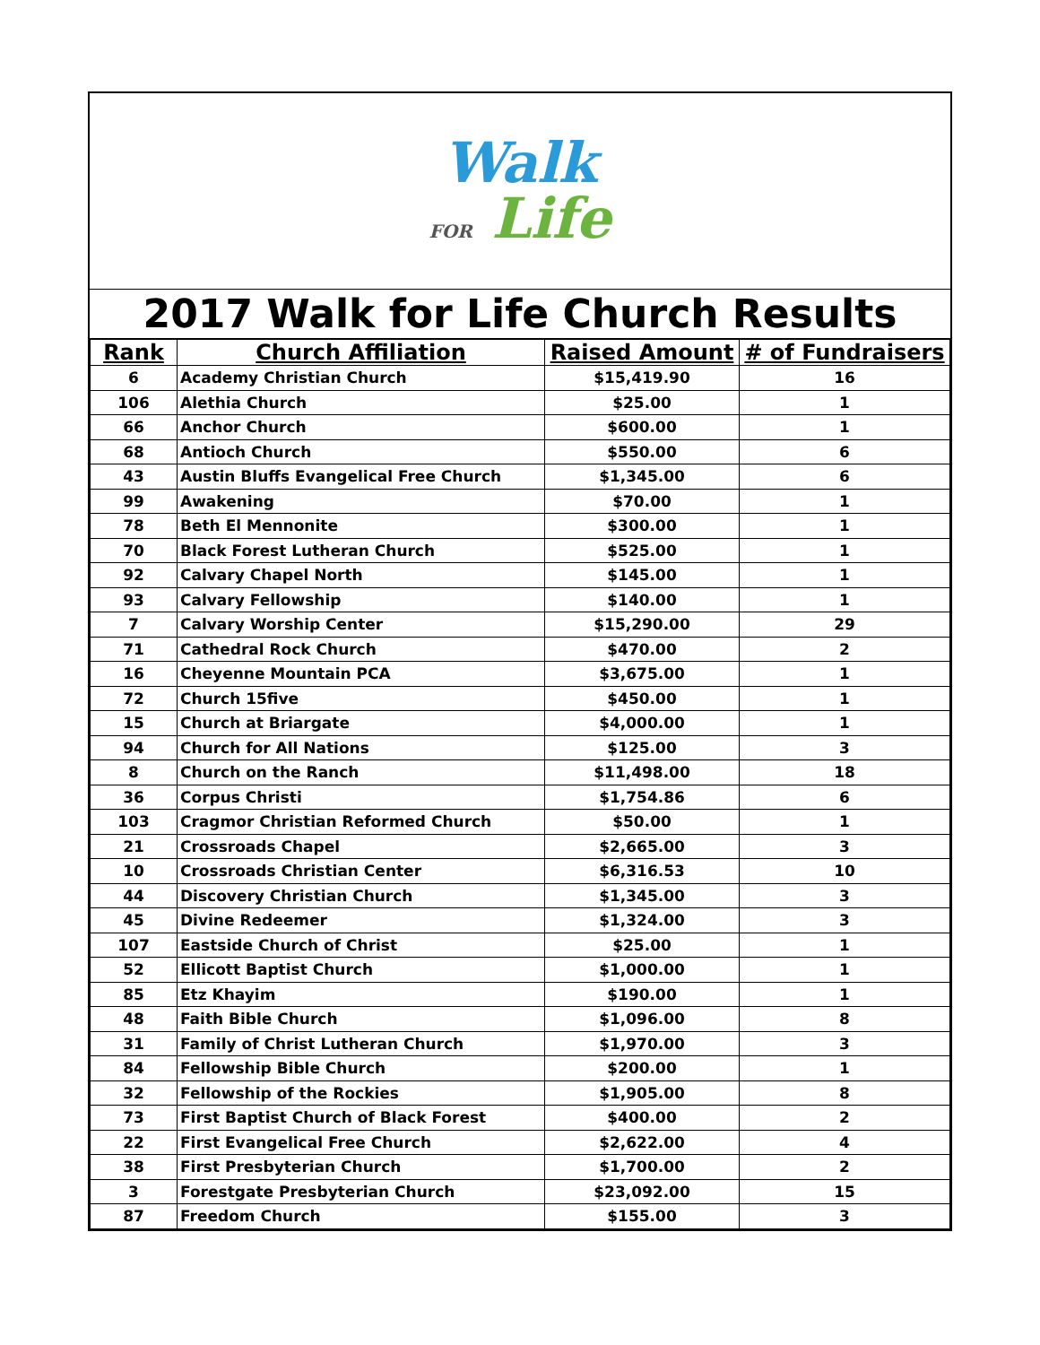Walk
FOR Life
2017 Walk for Life Church Results
| Rank | Church Affiliation | Raised Amount | # of Fundraisers |
| --- | --- | --- | --- |
| 6 | Academy Christian Church | $15,419.90 | 16 |
| 106 | Alethia Church | $25.00 | 1 |
| 66 | Anchor Church | $600.00 | 1 |
| 68 | Antioch Church | $550.00 | 6 |
| 43 | Austin Bluffs Evangelical Free Church | $1,345.00 | 6 |
| 99 | Awakening | $70.00 | 1 |
| 78 | Beth El Mennonite | $300.00 | 1 |
| 70 | Black Forest Lutheran Church | $525.00 | 1 |
| 92 | Calvary Chapel North | $145.00 | 1 |
| 93 | Calvary Fellowship | $140.00 | 1 |
| 7 | Calvary Worship Center | $15,290.00 | 29 |
| 71 | Cathedral Rock Church | $470.00 | 2 |
| 16 | Cheyenne Mountain PCA | $3,675.00 | 1 |
| 72 | Church 15five | $450.00 | 1 |
| 15 | Church at Briargate | $4,000.00 | 1 |
| 94 | Church for All Nations | $125.00 | 3 |
| 8 | Church on the Ranch | $11,498.00 | 18 |
| 36 | Corpus Christi | $1,754.86 | 6 |
| 103 | Cragmor Christian Reformed Church | $50.00 | 1 |
| 21 | Crossroads Chapel | $2,665.00 | 3 |
| 10 | Crossroads Christian Center | $6,316.53 | 10 |
| 44 | Discovery Christian Church | $1,345.00 | 3 |
| 45 | Divine Redeemer | $1,324.00 | 3 |
| 107 | Eastside Church of Christ | $25.00 | 1 |
| 52 | Ellicott Baptist Church | $1,000.00 | 1 |
| 85 | Etz Khayim | $190.00 | 1 |
| 48 | Faith Bible Church | $1,096.00 | 8 |
| 31 | Family of Christ Lutheran Church | $1,970.00 | 3 |
| 84 | Fellowship Bible Church | $200.00 | 1 |
| 32 | Fellowship of the Rockies | $1,905.00 | 8 |
| 73 | First Baptist Church of Black Forest | $400.00 | 2 |
| 22 | First Evangelical Free Church | $2,622.00 | 4 |
| 38 | First Presbyterian Church | $1,700.00 | 2 |
| 3 | Forestgate Presbyterian Church | $23,092.00 | 15 |
| 87 | Freedom Church | $155.00 | 3 |